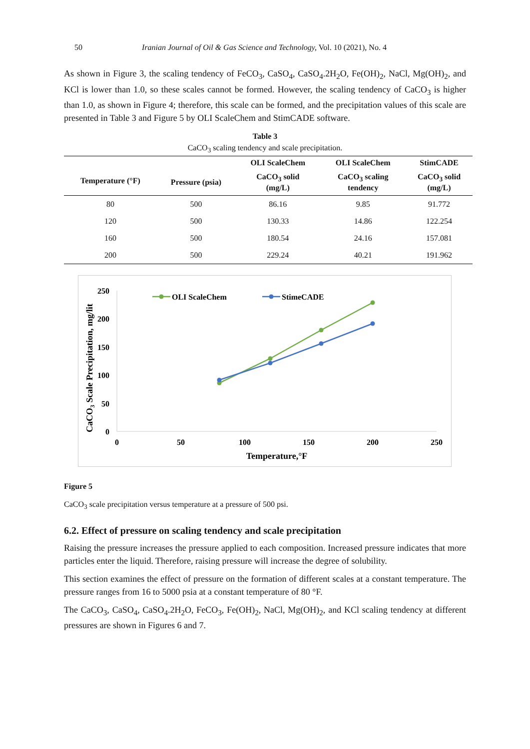50 Iranian Journal of Oil & Gas Science and Technology, Vol. 10 (2021), No. 4
As shown in Figure 3, the scaling tendency of FeCO<sub>3</sub>, CaSO<sub>4</sub>, CaSO<sub>4</sub>.2H<sub>2</sub>O, Fe(OH)<sub>2</sub>, NaCl, Mg(OH)<sub>2</sub>, and KCl is lower than 1.0, so these scales cannot be formed. However, the scaling tendency of CaCO<sub>3</sub> is higher than 1.0, as shown in Figure 4; therefore, this scale can be formed, and the precipitation values of this scale are presented in Table 3 and Figure 5 by OLI ScaleChem and StimCADE software.
Table 3
CaCO<sub>3</sub> scaling tendency and scale precipitation.
| | | OLI ScaleChem | OLI ScaleChem | StimCADE |
| --- | --- | --- | --- | --- |
| Temperature (°F) | Pressure (psia) | CaCO<sub>3</sub> solid (mg/L) | CaCO<sub>3</sub> scaling tendency | CaCO<sub>3</sub> solid (mg/L) |
| 80 | 500 | 86.16 | 9.85 | 91.772 |
| 120 | 500 | 130.33 | 14.86 | 122.254 |
| 160 | 500 | 180.54 | 24.16 | 157.081 |
| 200 | 500 | 229.24 | 40.21 | 191.962 |
250
200
150
100
50
0
0
50
100
150
200
250
Temperature,°F
CaCO3 Scale Precipitation, mg/lit
OLI ScaleChem
StimeCADE
Figure 5
CaCO<sub>3</sub> scale precipitation versus temperature at a pressure of 500 psi.
6.2. Effect of pressure on scaling tendency and scale precipitation
Raising the pressure increases the pressure applied to each composition. Increased pressure indicates that more particles enter the liquid. Therefore, raising pressure will increase the degree of solubility.
This section examines the effect of pressure on the formation of different scales at a constant temperature. The pressure ranges from 16 to 5000 psia at a constant temperature of 80 °F.
The CaCO<sub>3</sub>, CaSO<sub>4</sub>, CaSO<sub>4</sub>.2H<sub>2</sub>O, FeCO<sub>3</sub>, Fe(OH)<sub>2</sub>, NaCl, Mg(OH)<sub>2</sub>, and KCl scaling tendency at different pressures are shown in Figures 6 and 7.